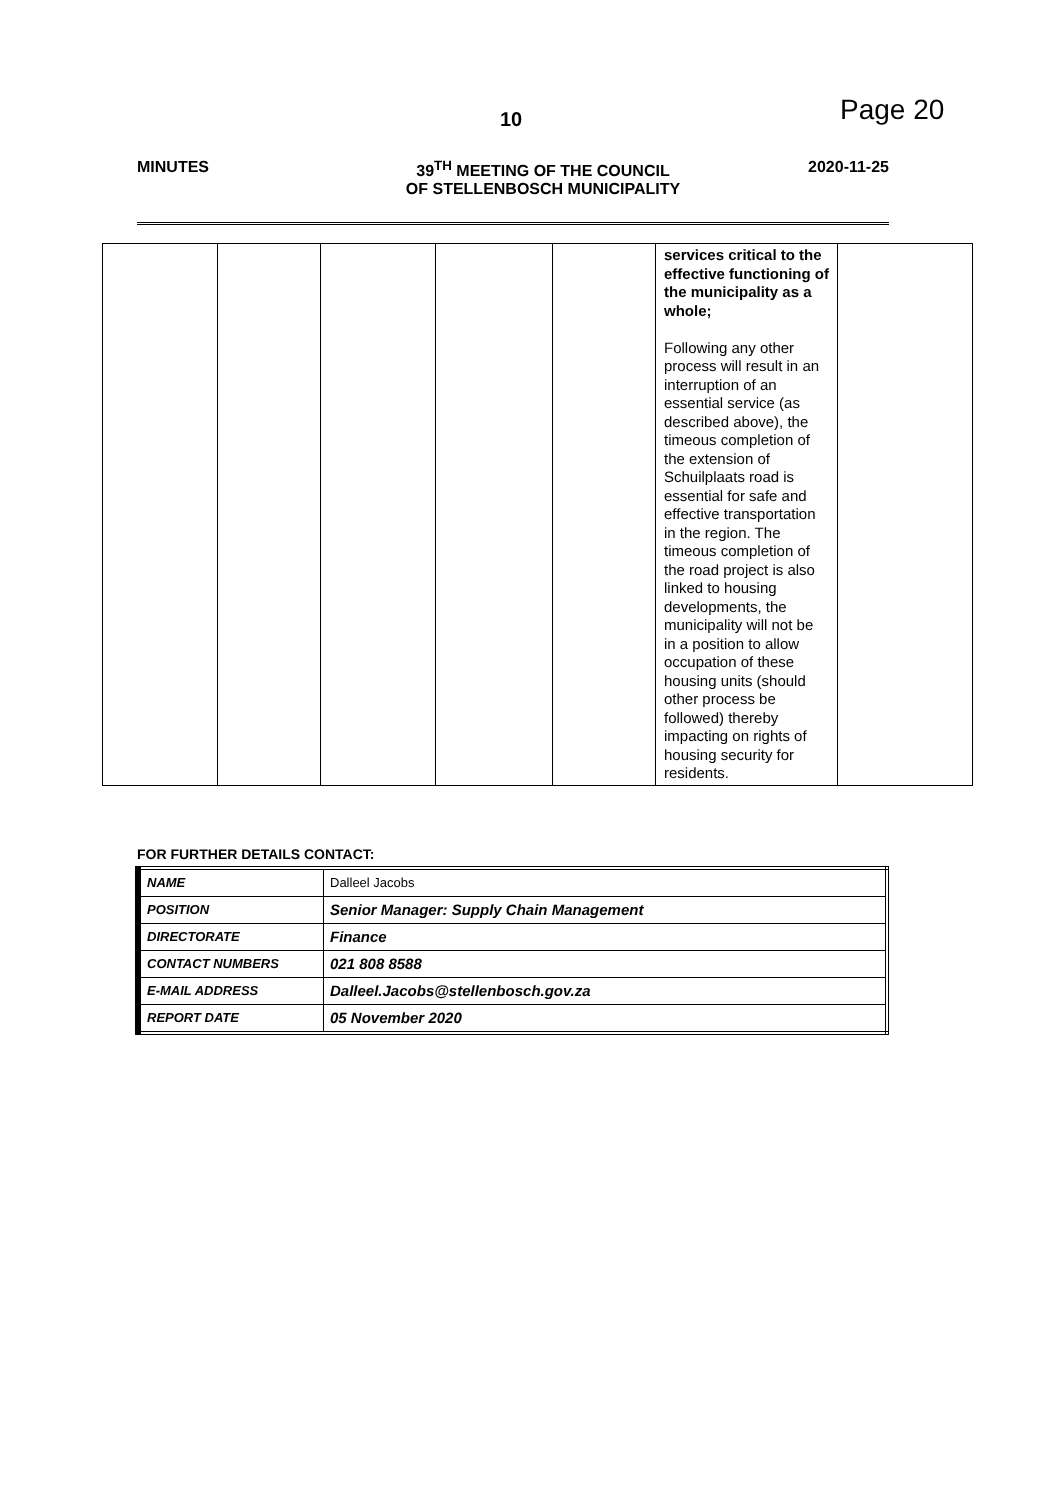10 Page 20
MINUTES 39<sup>TH</sup> MEETING OF THE COUNCIL
OF STELLENBOSCH MUNICIPALITY
2020-11-25
| | | | | | services critical to the effective functioning of the municipality as a whole; Following any other process will result in an interruption of an essential service (as described above), the timeous completion of the extension of Schuilplaats road is essential for safe and effective transportation in the region. The timeous completion of the road project is also linked to housing developments, the municipality will not be in a position to allow occupation of these housing units (should other process be followed) thereby impacting on rights of housing security for residents. | |
FOR FURTHER DETAILS CONTACT:
| NAME | Dalleel Jacobs |
| POSITION | Senior Manager: Supply Chain Management |
| DIRECTORATE | Finance |
| CONTACT NUMBERS | 021 808 8588 |
| E-MAIL ADDRESS | Dalleel.Jacobs@stellenbosch.gov.za |
| REPORT DATE | 05 November 2020 |